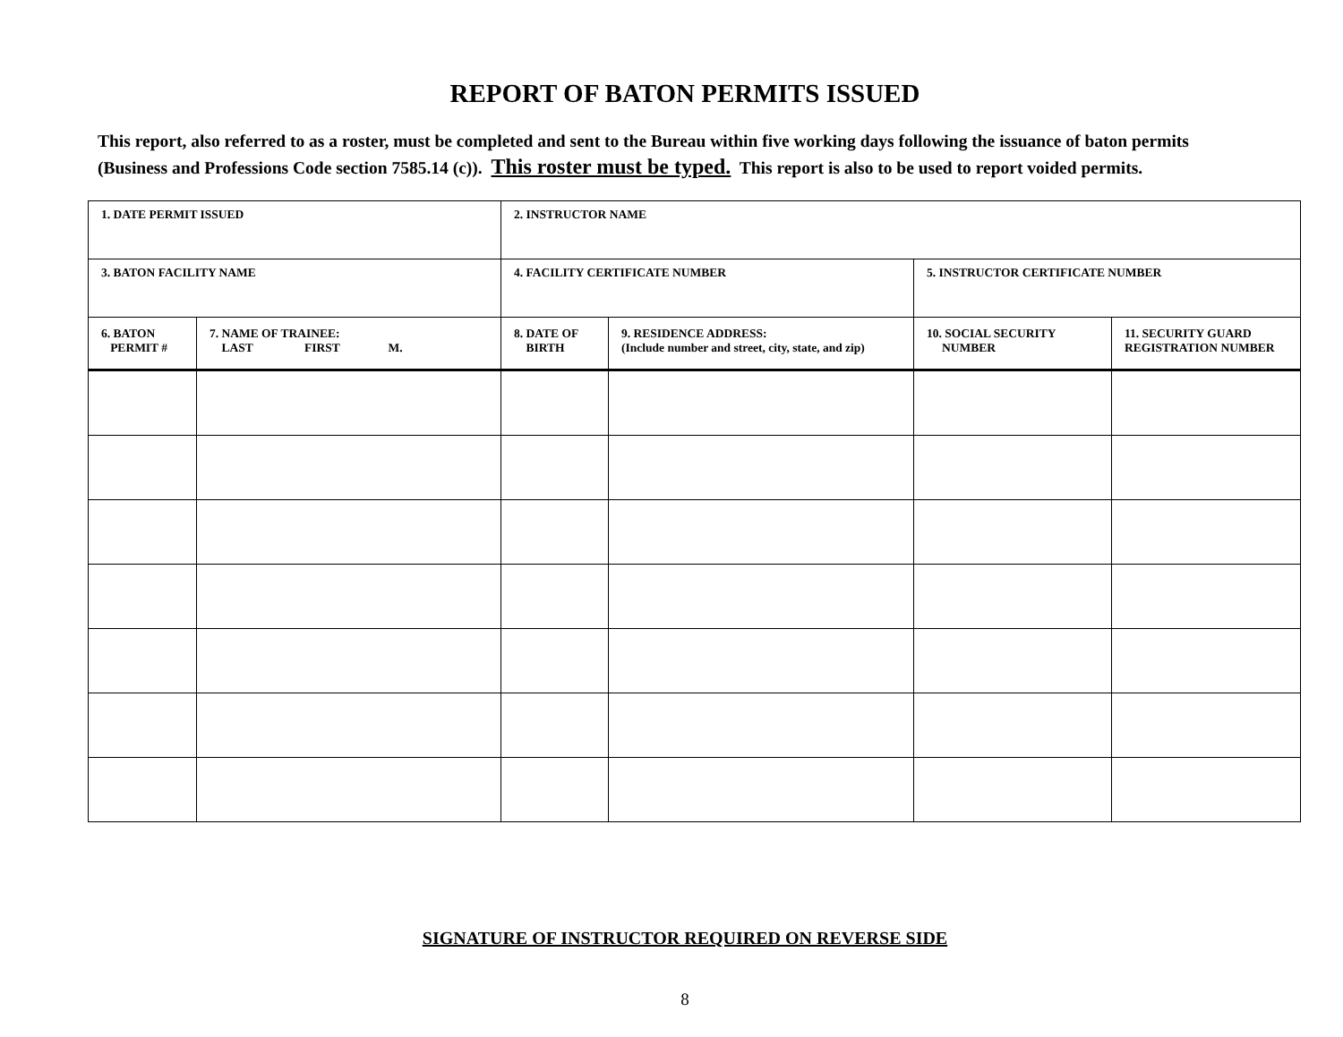REPORT OF BATON PERMITS ISSUED
This report, also referred to as a roster, must be completed and sent to the Bureau within five working days following the issuance of baton permits (Business and Professions Code section 7585.14 (c)). This roster must be typed. This report is also to be used to report voided permits.
| 1. DATE PERMIT ISSUED | | 2. INSTRUCTOR NAME | | | |
| 3. BATON FACILITY NAME | | 4. FACILITY CERTIFICATE NUMBER | | 5. INSTRUCTOR CERTIFICATE NUMBER | |
| 6. BATON PERMIT # | 7. NAME OF TRAINEE: LAST FIRST M. | 8. DATE OF BIRTH | 9. RESIDENCE ADDRESS: (Include number and street, city, state, and zip) | 10. SOCIAL SECURITY NUMBER | 11. SECURITY GUARD REGISTRATION NUMBER |
SIGNATURE OF INSTRUCTOR REQUIRED ON REVERSE SIDE
8